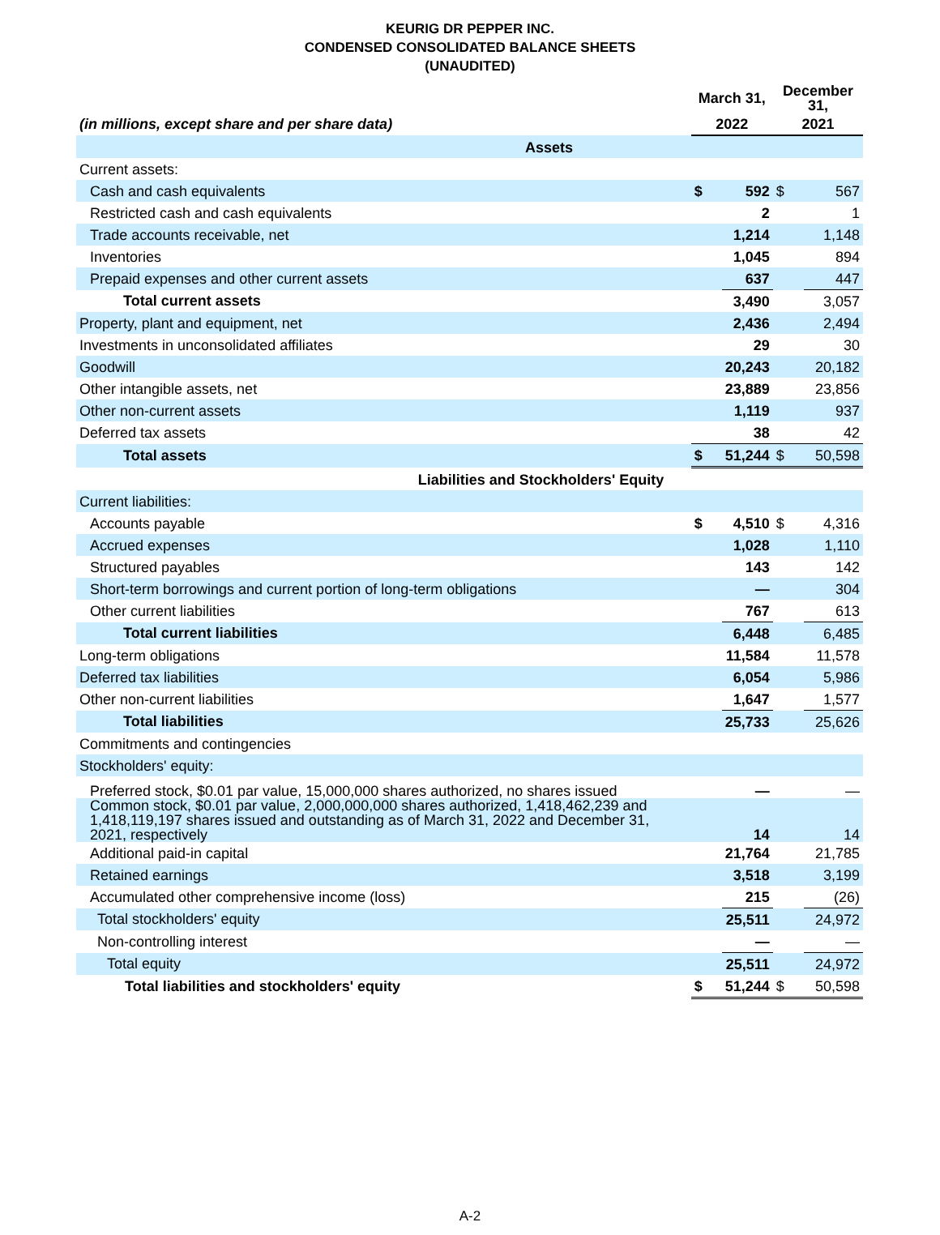KEURIG DR PEPPER INC.
CONDENSED CONSOLIDATED BALANCE SHEETS
(UNAUDITED)
| | March 31, | | December 31, | |
| --- | --- | --- | --- | --- |
| (in millions, except share and per share data) | 2022 | | 2021 | |
| Assets | | | | |
| Current assets: | | | | |
| Cash and cash equivalents | $ | 592 | $ | 567 |
| Restricted cash and cash equivalents | | 2 | | 1 |
| Trade accounts receivable, net | | 1,214 | | 1,148 |
| Inventories | | 1,045 | | 894 |
| Prepaid expenses and other current assets | | 637 | | 447 |
| Total current assets | | 3,490 | | 3,057 |
| Property, plant and equipment, net | | 2,436 | | 2,494 |
| Investments in unconsolidated affiliates | | 29 | | 30 |
| Goodwill | | 20,243 | | 20,182 |
| Other intangible assets, net | | 23,889 | | 23,856 |
| Other non-current assets | | 1,119 | | 937 |
| Deferred tax assets | | 38 | | 42 |
| Total assets | $ | 51,244 | $ | 50,598 |
| Liabilities and Stockholders' Equity | | | | |
| Current liabilities: | | | | |
| Accounts payable | $ | 4,510 | $ | 4,316 |
| Accrued expenses | | 1,028 | | 1,110 |
| Structured payables | | 143 | | 142 |
| Short-term borrowings and current portion of long-term obligations | | — | | 304 |
| Other current liabilities | | 767 | | 613 |
| Total current liabilities | | 6,448 | | 6,485 |
| Long-term obligations | | 11,584 | | 11,578 |
| Deferred tax liabilities | | 6,054 | | 5,986 |
| Other non-current liabilities | | 1,647 | | 1,577 |
| Total liabilities | | 25,733 | | 25,626 |
| Commitments and contingencies | | | | |
| Stockholders' equity: | | | | |
| Preferred stock, $0.01 par value, 15,000,000 shares authorized, no shares issued | | — | | — |
| Common stock, $0.01 par value, 2,000,000,000 shares authorized, 1,418,462,239 and 1,418,119,197 shares issued and outstanding as of March 31, 2022 and December 31, 2021, respectively | | 14 | | 14 |
| Additional paid-in capital | | 21,764 | | 21,785 |
| Retained earnings | | 3,518 | | 3,199 |
| Accumulated other comprehensive income (loss) | | 215 | | (26) |
| Total stockholders' equity | | 25,511 | | 24,972 |
| Non-controlling interest | | — | | — |
| Total equity | | 25,511 | | 24,972 |
| Total liabilities and stockholders' equity | $ | 51,244 | $ | 50,598 |
A-2